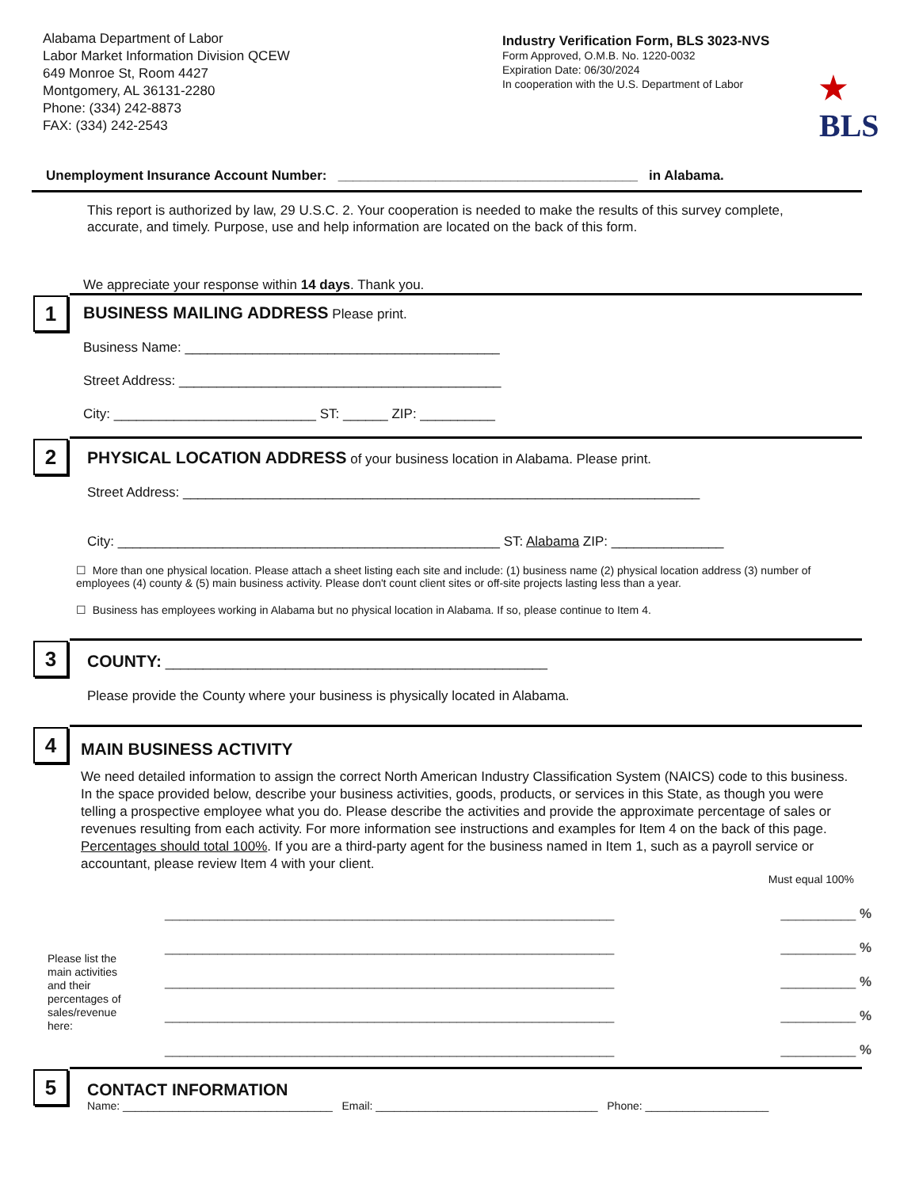Alabama Department of Labor
Labor Market Information Division QCEW
649 Monroe St, Room 4427
Montgomery, AL 36131-2280
Phone: (334) 242-8873
FAX: (334) 242-2543
Industry Verification Form, BLS 3023-NVS
Form Approved, O.M.B. No. 1220-0032
Expiration Date: 06/30/2024
In cooperation with the U.S. Department of Labor
★
BLS
Unemployment Insurance Account Number: ________________________________________ in Alabama.
This report is authorized by law, 29 U.S.C. 2. Your cooperation is needed to make the results of this survey complete, accurate, and timely. Purpose, use and help information are located on the back of this form.
We appreciate your response within 14 days. Thank you.
1
BUSINESS MAILING ADDRESS Please print.
Business Name: __________________________________________
Street Address: ___________________________________________
City: ___________________________ ST: ______ ZIP: __________
2
PHYSICAL LOCATION ADDRESS of your business location in Alabama. Please print.
Street Address: _____________________________________________________________________
City: ___________________________________________________ ST: Alabama ZIP: _______________
☐ More than one physical location. Please attach a sheet listing each site and include: (1) business name (2) physical location address (3) number of employees (4) county & (5) main business activity. Please don't count client sites or off-site projects lasting less than a year.
☐ Business has employees working in Alabama but no physical location in Alabama. If so, please continue to Item 4.
3
COUNTY: ___________________________________________________
Please provide the County where your business is physically located in Alabama.
4
MAIN BUSINESS ACTIVITY
We need detailed information to assign the correct North American Industry Classification System (NAICS) code to this business. In the space provided below, describe your business activities, goods, products, or services in this State, as though you were telling a prospective employee what you do. Please describe the activities and provide the approximate percentage of sales or revenues resulting from each activity. For more information see instructions and examples for Item 4 on the back of this page. Percentages should total 100%. If you are a third-party agent for the business named in Item 1, such as a payroll service or accountant, please review Item 4 with your client.
Must equal 100%
Please list the main activities and their percentages of sales/revenue here:
____________________________________________________________ __________ %
____________________________________________________________ __________ %
____________________________________________________________ __________ %
____________________________________________________________ __________ %
____________________________________________________________ __________ %
5
CONTACT INFORMATION
Name: __________________________________ Email: ____________________________________ Phone: ____________________